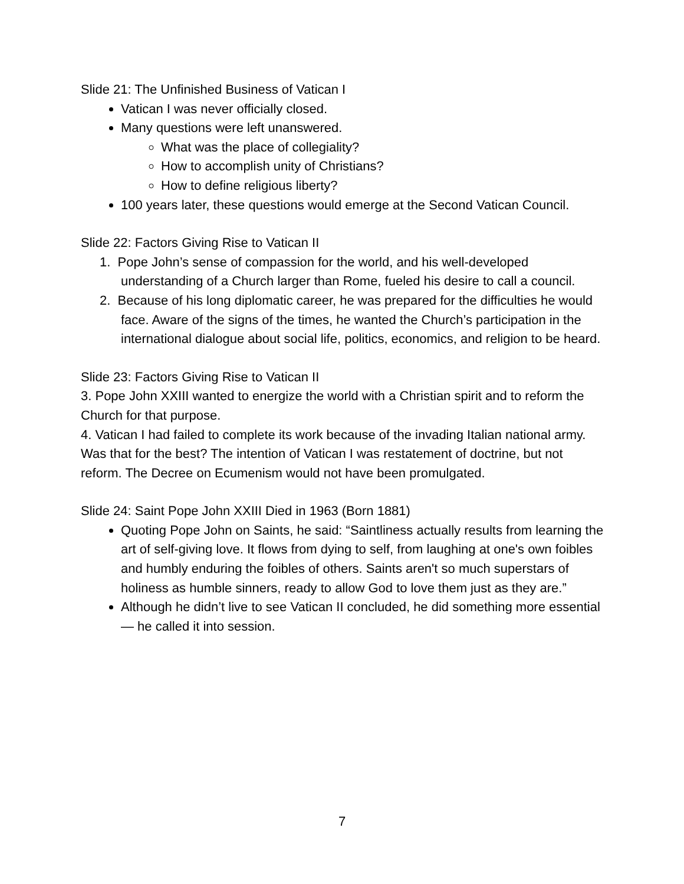Slide 21: The Unfinished Business of Vatican I
Vatican I was never officially closed.
Many questions were left unanswered.
What was the place of collegiality?
How to accomplish unity of Christians?
How to define religious liberty?
100 years later, these questions would emerge at the Second Vatican Council.
Slide 22: Factors Giving Rise to Vatican II
1. Pope John’s sense of compassion for the world, and his well-developed understanding of a Church larger than Rome, fueled his desire to call a council.
2. Because of his long diplomatic career, he was prepared for the difficulties he would face. Aware of the signs of the times, he wanted the Church’s participation in the international dialogue about social life, politics, economics, and religion to be heard.
Slide 23: Factors Giving Rise to Vatican II
3. Pope John XXIII wanted to energize the world with a Christian spirit and to reform the Church for that purpose.
4. Vatican I had failed to complete its work because of the invading Italian national army. Was that for the best? The intention of Vatican I was restatement of doctrine, but not reform. The Decree on Ecumenism would not have been promulgated.
Slide 24: Saint Pope John XXIII Died in 1963 (Born 1881)
Quoting Pope John on Saints, he said: “Saintliness actually results from learning the art of self-giving love. It flows from dying to self, from laughing at one's own foibles and humbly enduring the foibles of others. Saints aren't so much superstars of holiness as humble sinners, ready to allow God to love them just as they are.”
Although he didn’t live to see Vatican II concluded, he did something more essential — he called it into session.
7